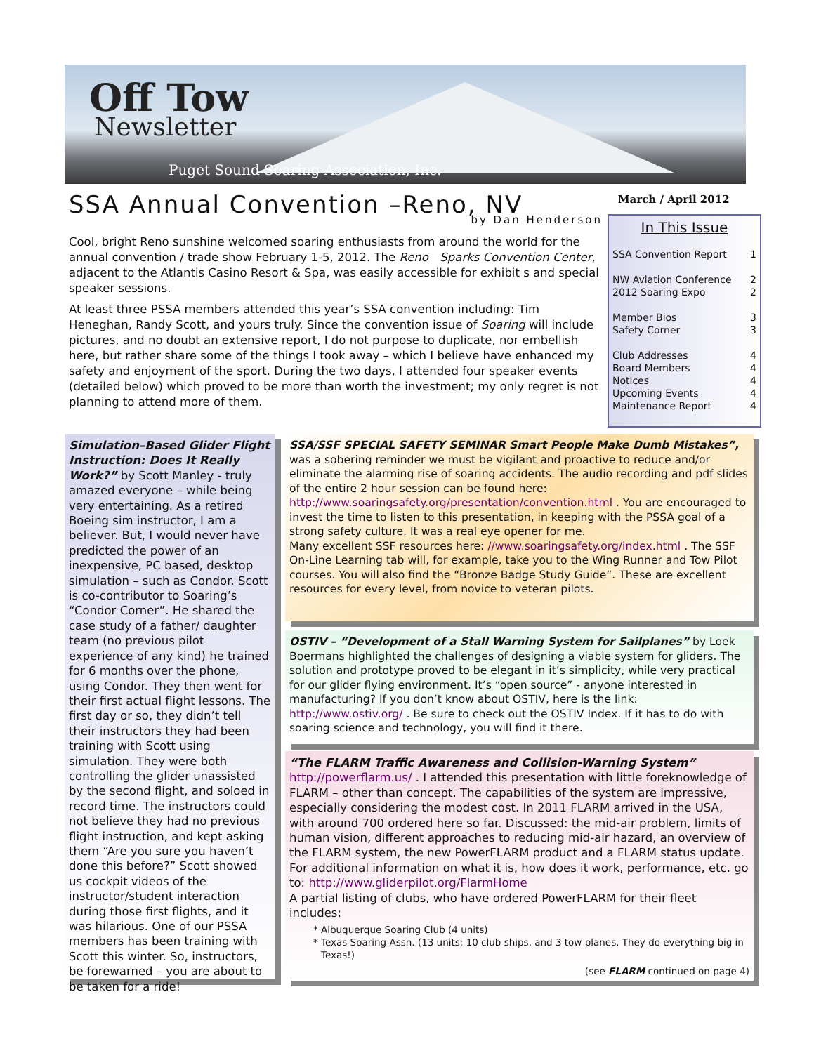Off Tow
Newsletter
Puget Sound Soaring Association, Inc.
SSA Annual Convention –Reno, NV
by Dan Henderson
Cool, bright Reno sunshine welcomed soaring enthusiasts from around the world for the annual convention / trade show February 1-5, 2012. The Reno—Sparks Convention Center, adjacent to the Atlantis Casino Resort & Spa, was easily accessible for exhibit s and special speaker sessions.
At least three PSSA members attended this year’s SSA convention including: Tim Heneghan, Randy Scott, and yours truly. Since the convention issue of Soaring will include pictures, and no doubt an extensive report, I do not purpose to duplicate, nor embellish here, but rather share some of the things I took away – which I believe have enhanced my safety and enjoyment of the sport. During the two days, I attended four speaker events (detailed below) which proved to be more than worth the investment; my only regret is not planning to attend more of them.
March / April 2012
In This Issue
SSA Convention Report 1
NW Aviation Conference 2
2012 Soaring Expo 2
Member Bios 3
Safety Corner 3
Club Addresses 4
Board Members 4
Notices 4
Upcoming Events 4
Maintenance Report 4
Simulation–Based Glider Flight Instruction: Does It Really Work?” by Scott Manley - truly amazed everyone – while being very entertaining. As a retired Boeing sim instructor, I am a believer. But, I would never have predicted the power of an inexpensive, PC based, desktop simulation – such as Condor. Scott is co-contributor to Soaring’s “Condor Corner”. He shared the case study of a father/ daughter team (no previous pilot experience of any kind) he trained for 6 months over the phone, using Condor. They then went for their first actual flight lessons. The first day or so, they didn’t tell their instructors they had been training with Scott using simulation. They were both controlling the glider unassisted by the second flight, and soloed in record time. The instructors could not believe they had no previous flight instruction, and kept asking them “Are you sure you haven’t done this before?” Scott showed us cockpit videos of the instructor/student interaction during those first flights, and it was hilarious. One of our PSSA members has been training with Scott this winter. So, instructors, be forewarned – you are about to be taken for a ride!
SSA/SSF SPECIAL SAFETY SEMINAR Smart People Make Dumb Mistakes”, was a sobering reminder we must be vigilant and proactive to reduce and/or eliminate the alarming rise of soaring accidents. The audio recording and pdf slides of the entire 2 hour session can be found here: http://www.soaringsafety.org/presentation/convention.html . You are encouraged to invest the time to listen to this presentation, in keeping with the PSSA goal of a strong safety culture. It was a real eye opener for me.
Many excellent SSF resources here: //www.soaringsafety.org/index.html . The SSF On-Line Learning tab will, for example, take you to the Wing Runner and Tow Pilot courses. You will also find the “Bronze Badge Study Guide”. These are excellent resources for every level, from novice to veteran pilots.
OSTIV – “Development of a Stall Warning System for Sailplanes” by Loek Boermans highlighted the challenges of designing a viable system for gliders. The solution and prototype proved to be elegant in it’s simplicity, while very practical for our glider flying environment. It’s “open source” - anyone interested in manufacturing? If you don’t know about OSTIV, here is the link: http://www.ostiv.org/ . Be sure to check out the OSTIV Index. If it has to do with soaring science and technology, you will find it there.
“The FLARM Traffic Awareness and Collision-Warning System”
http://powerflarm.us/ . I attended this presentation with little foreknowledge of FLARM – other than concept. The capabilities of the system are impressive, especially considering the modest cost. In 2011 FLARM arrived in the USA, with around 700 ordered here so far. Discussed: the mid-air problem, limits of human vision, different approaches to reducing mid-air hazard, an overview of the FLARM system, the new PowerFLARM product and a FLARM status update. For additional information on what it is, how does it work, performance, etc. go to: http://www.gliderpilot.org/FlarmHome
A partial listing of clubs, who have ordered PowerFLARM for their fleet includes:
Albuquerque Soaring Club (4 units)
Texas Soaring Assn. (13 units; 10 club ships, and 3 tow planes. They do everything big in Texas!)
(see FLARM continued on page 4)